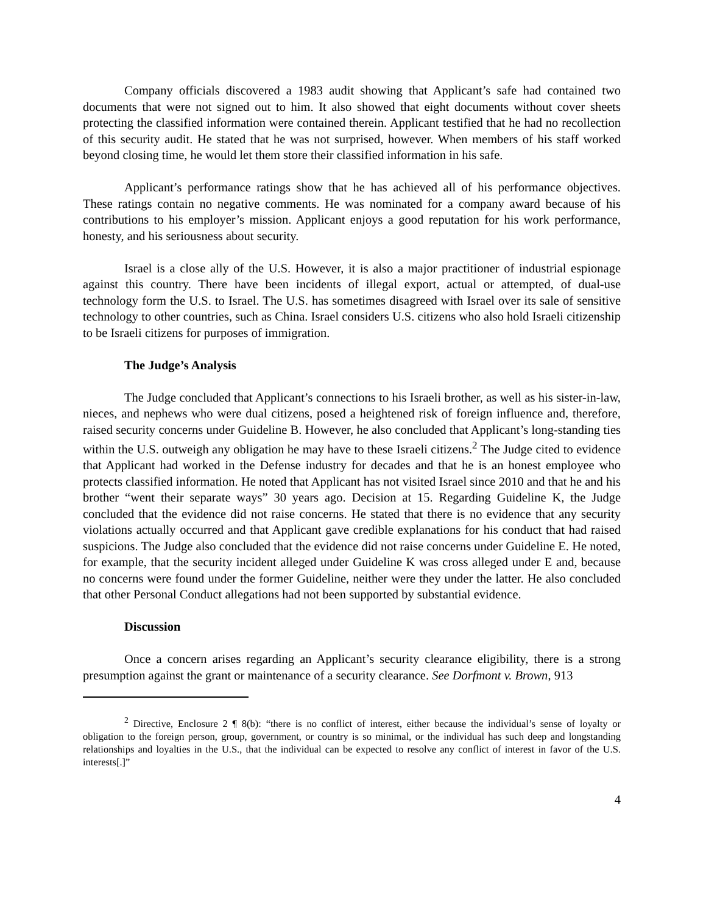Company officials discovered a 1983 audit showing that Applicant’s safe had contained two documents that were not signed out to him. It also showed that eight documents without cover sheets protecting the classified information were contained therein. Applicant testified that he had no recollection of this security audit. He stated that he was not surprised, however. When members of his staff worked beyond closing time, he would let them store their classified information in his safe.
Applicant’s performance ratings show that he has achieved all of his performance objectives. These ratings contain no negative comments. He was nominated for a company award because of his contributions to his employer’s mission. Applicant enjoys a good reputation for his work performance, honesty, and his seriousness about security.
Israel is a close ally of the U.S. However, it is also a major practitioner of industrial espionage against this country. There have been incidents of illegal export, actual or attempted, of dual-use technology form the U.S. to Israel. The U.S. has sometimes disagreed with Israel over its sale of sensitive technology to other countries, such as China. Israel considers U.S. citizens who also hold Israeli citizenship to be Israeli citizens for purposes of immigration.
The Judge’s Analysis
The Judge concluded that Applicant’s connections to his Israeli brother, as well as his sister-in-law, nieces, and nephews who were dual citizens, posed a heightened risk of foreign influence and, therefore, raised security concerns under Guideline B. However, he also concluded that Applicant’s long-standing ties within the U.S. outweigh any obligation he may have to these Israeli citizens.<sup>2</sup> The Judge cited to evidence that Applicant had worked in the Defense industry for decades and that he is an honest employee who protects classified information. He noted that Applicant has not visited Israel since 2010 and that he and his brother “went their separate ways” 30 years ago. Decision at 15. Regarding Guideline K, the Judge concluded that the evidence did not raise concerns. He stated that there is no evidence that any security violations actually occurred and that Applicant gave credible explanations for his conduct that had raised suspicions. The Judge also concluded that the evidence did not raise concerns under Guideline E. He noted, for example, that the security incident alleged under Guideline K was cross alleged under E and, because no concerns were found under the former Guideline, neither were they under the latter. He also concluded that other Personal Conduct allegations had not been supported by substantial evidence.
Discussion
Once a concern arises regarding an Applicant’s security clearance eligibility, there is a strong presumption against the grant or maintenance of a security clearance. See Dorfmont v. Brown, 913
<sup>2</sup> Directive, Enclosure 2 ¶ 8(b): “there is no conflict of interest, either because the individual’s sense of loyalty or obligation to the foreign person, group, government, or country is so minimal, or the individual has such deep and longstanding relationships and loyalties in the U.S., that the individual can be expected to resolve any conflict of interest in favor of the U.S. interests[.]”
4